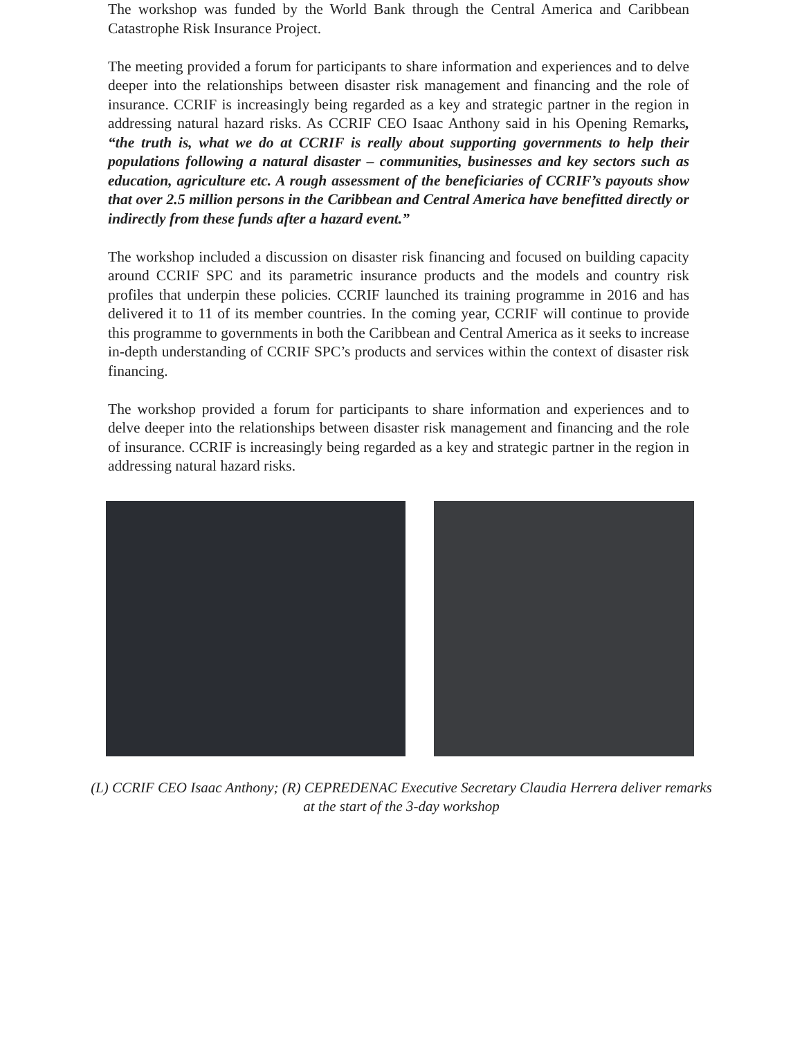The workshop was funded by the World Bank through the Central America and Caribbean Catastrophe Risk Insurance Project.
The meeting provided a forum for participants to share information and experiences and to delve deeper into the relationships between disaster risk management and financing and the role of insurance. CCRIF is increasingly being regarded as a key and strategic partner in the region in addressing natural hazard risks. As CCRIF CEO Isaac Anthony said in his Opening Remarks, “the truth is, what we do at CCRIF is really about supporting governments to help their populations following a natural disaster – communities, businesses and key sectors such as education, agriculture etc. A rough assessment of the beneficiaries of CCRIF’s payouts show that over 2.5 million persons in the Caribbean and Central America have benefitted directly or indirectly from these funds after a hazard event.”
The workshop included a discussion on disaster risk financing and focused on building capacity around CCRIF SPC and its parametric insurance products and the models and country risk profiles that underpin these policies. CCRIF launched its training programme in 2016 and has delivered it to 11 of its member countries. In the coming year, CCRIF will continue to provide this programme to governments in both the Caribbean and Central America as it seeks to increase in-depth understanding of CCRIF SPC’s products and services within the context of disaster risk financing.
The workshop provided a forum for participants to share information and experiences and to delve deeper into the relationships between disaster risk management and financing and the role of insurance. CCRIF is increasingly being regarded as a key and strategic partner in the region in addressing natural hazard risks.
(L) CCRIF CEO Isaac Anthony; (R) CEPREDENAC Executive Secretary Claudia Herrera deliver remarks at the start of the 3-day workshop